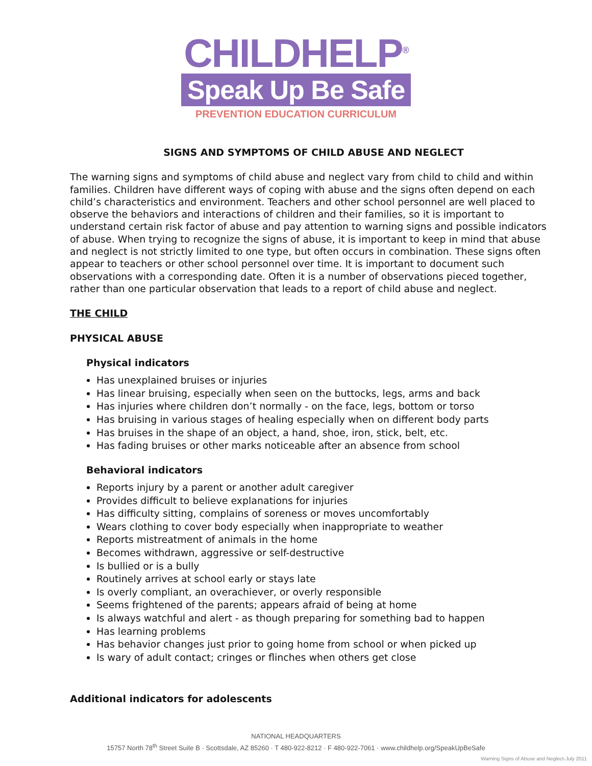CHILDHELP<sup>®</sup>
Speak Up Be Safe
PREVENTION EDUCATION CURRICULUM
SIGNS AND SYMPTOMS OF CHILD ABUSE AND NEGLECT
The warning signs and symptoms of child abuse and neglect vary from child to child and within families. Children have different ways of coping with abuse and the signs often depend on each child’s characteristics and environment. Teachers and other school personnel are well placed to observe the behaviors and interactions of children and their families, so it is important to understand certain risk factor of abuse and pay attention to warning signs and possible indicators of abuse. When trying to recognize the signs of abuse, it is important to keep in mind that abuse and neglect is not strictly limited to one type, but often occurs in combination. These signs often appear to teachers or other school personnel over time. It is important to document such observations with a corresponding date. Often it is a number of observations pieced together, rather than one particular observation that leads to a report of child abuse and neglect.
THE CHILD
PHYSICAL ABUSE
Physical indicators
Has unexplained bruises or injuries
Has linear bruising, especially when seen on the buttocks, legs, arms and back
Has injuries where children don’t normally - on the face, legs, bottom or torso
Has bruising in various stages of healing especially when on different body parts
Has bruises in the shape of an object, a hand, shoe, iron, stick, belt, etc.
Has fading bruises or other marks noticeable after an absence from school
Behavioral indicators
Reports injury by a parent or another adult caregiver
Provides difficult to believe explanations for injuries
Has difficulty sitting, complains of soreness or moves uncomfortably
Wears clothing to cover body especially when inappropriate to weather
Reports mistreatment of animals in the home
Becomes withdrawn, aggressive or self-destructive
Is bullied or is a bully
Routinely arrives at school early or stays late
Is overly compliant, an overachiever, or overly responsible
Seems frightened of the parents; appears afraid of being at home
Is always watchful and alert - as though preparing for something bad to happen
Has learning problems
Has behavior changes just prior to going home from school or when picked up
Is wary of adult contact; cringes or flinches when others get close
Additional indicators for adolescents
NATIONAL HEADQUARTERS
15757 North 78<sup>th</sup> Street Suite B · Scottsdale, AZ 85260 · T 480-922-8212 · F 480-922-7061 · www.childhelp.org/SpeakUpBeSafe
Warning Signs of Abuse and Neglect-July 2011